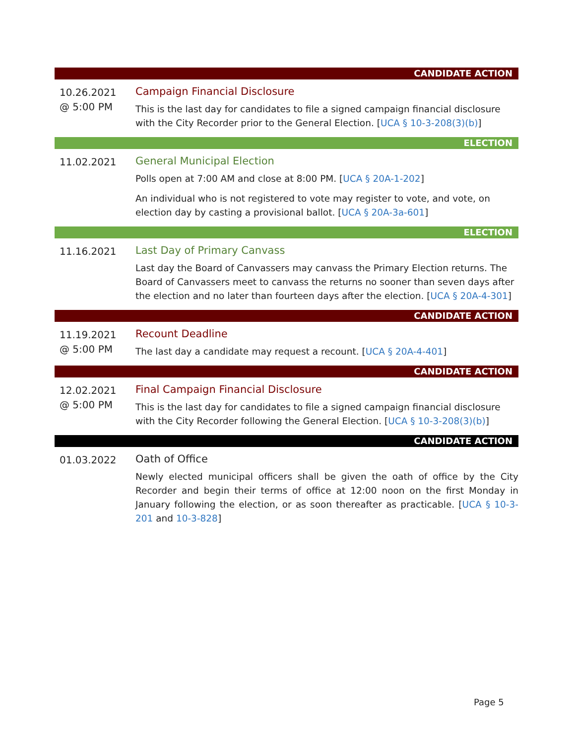CANDIDATE ACTION
10.26.2021
@ 5:00 PM
Campaign Financial Disclosure
This is the last day for candidates to file a signed campaign financial disclosure with the City Recorder prior to the General Election. [UCA § 10-3-208(3)(b)]
ELECTION
11.02.2021
General Municipal Election
Polls open at 7:00 AM and close at 8:00 PM. [UCA § 20A-1-202]
An individual who is not registered to vote may register to vote, and vote, on election day by casting a provisional ballot. [UCA § 20A-3a-601]
ELECTION
11.16.2021
Last Day of Primary Canvass
Last day the Board of Canvassers may canvass the Primary Election returns. The Board of Canvassers meet to canvass the returns no sooner than seven days after the election and no later than fourteen days after the election. [UCA § 20A-4-301]
CANDIDATE ACTION
11.19.2021
@ 5:00 PM
Recount Deadline
The last day a candidate may request a recount. [UCA § 20A-4-401]
CANDIDATE ACTION
12.02.2021
@ 5:00 PM
Final Campaign Financial Disclosure
This is the last day for candidates to file a signed campaign financial disclosure with the City Recorder following the General Election. [UCA § 10-3-208(3)(b)]
CANDIDATE ACTION
01.03.2022
Oath of Office
Newly elected municipal officers shall be given the oath of office by the City Recorder and begin their terms of office at 12:00 noon on the first Monday in January following the election, or as soon thereafter as practicable. [UCA § 10-3-201 and 10-3-828]
Page 5